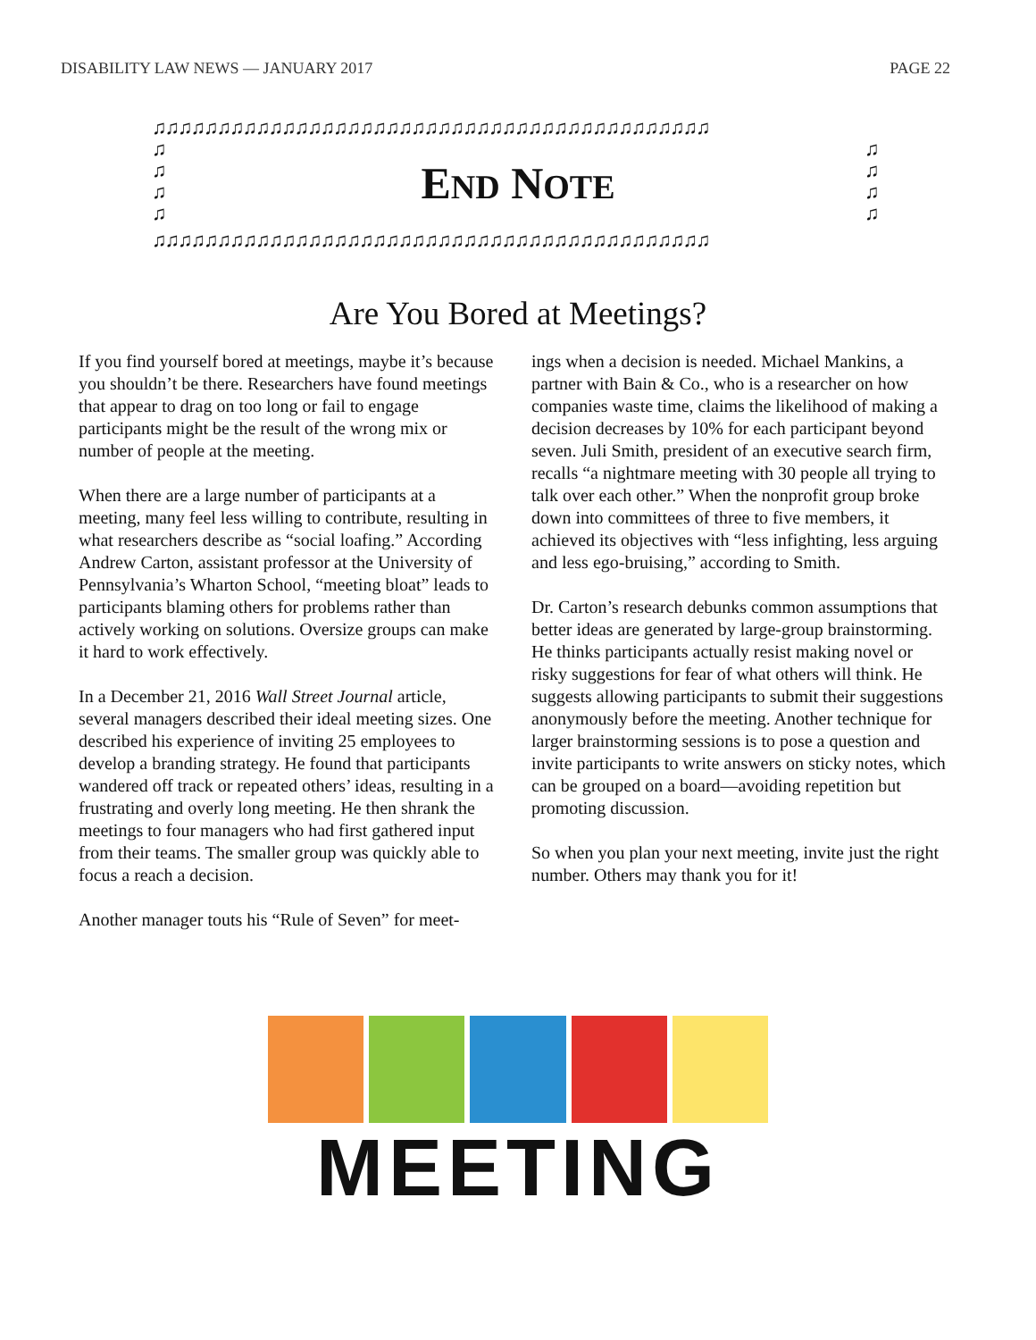DISABILITY LAW NEWS — JANUARY 2017 PAGE 22
♫♫♫♫♫♫♫♫♫♫♫♫♫♫♫♫♫♫♫♫♫♫♫♫♫♫♫♫♫♫♫♫♫♫♫♫♫♫♫♫♫♫♫
♫♫♫♫
END NOTE
♫♫♫♫
♫♫♫♫♫♫♫♫♫♫♫♫♫♫♫♫♫♫♫♫♫♫♫♫♫♫♫♫♫♫♫♫♫♫♫♫♫♫♫♫♫♫♫
Are You Bored at Meetings?
If you find yourself bored at meetings, maybe it’s because you shouldn’t be there. Researchers have found meetings that appear to drag on too long or fail to engage participants might be the result of the wrong mix or number of people at the meeting.
When there are a large number of participants at a meeting, many feel less willing to contribute, resulting in what researchers describe as “social loafing.” According Andrew Carton, assistant professor at the University of Pennsylvania’s Wharton School, “meeting bloat” leads to participants blaming others for problems rather than actively working on solutions. Oversize groups can make it hard to work effectively.
In a December 21, 2016 Wall Street Journal article, several managers described their ideal meeting sizes. One described his experience of inviting 25 employees to develop a branding strategy. He found that participants wandered off track or repeated others’ ideas, resulting in a frustrating and overly long meeting. He then shrank the meetings to four managers who had first gathered input from their teams. The smaller group was quickly able to focus a reach a decision.
Another manager touts his “Rule of Seven” for meet-
ings when a decision is needed. Michael Mankins, a partner with Bain & Co., who is a researcher on how companies waste time, claims the likelihood of making a decision decreases by 10% for each participant beyond seven. Juli Smith, president of an executive search firm, recalls “a nightmare meeting with 30 people all trying to talk over each other.” When the nonprofit group broke down into committees of three to five members, it achieved its objectives with “less infighting, less arguing and less ego-bruising,” according to Smith.
Dr. Carton’s research debunks common assumptions that better ideas are generated by large-group brainstorming. He thinks participants actually resist making novel or risky suggestions for fear of what others will think. He suggests allowing participants to submit their suggestions anonymously before the meeting. Another technique for larger brainstorming sessions is to pose a question and invite participants to write answers on sticky notes, which can be grouped on a board—avoiding repetition but promoting discussion.
So when you plan your next meeting, invite just the right number. Others may thank you for it!
MEETING